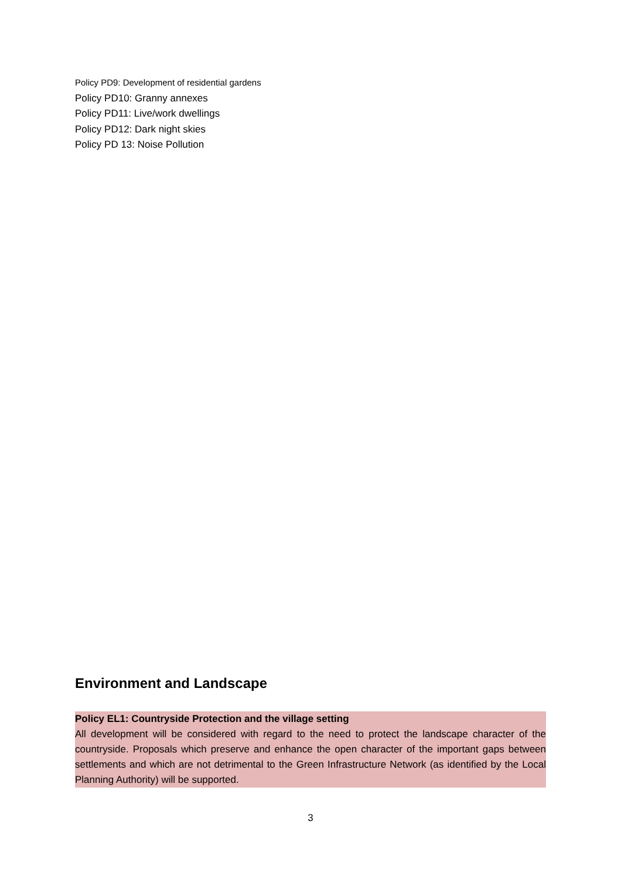Policy PD9: Development of residential gardens
Policy PD10: Granny annexes
Policy PD11: Live/work dwellings
Policy PD12: Dark night skies
Policy PD 13: Noise Pollution
Environment and Landscape
Policy EL1: Countryside Protection and the village setting
All development will be considered with regard to the need to protect the landscape character of the countryside. Proposals which preserve and enhance the open character of the important gaps between settlements and which are not detrimental to the Green Infrastructure Network (as identified by the Local Planning Authority) will be supported.
3